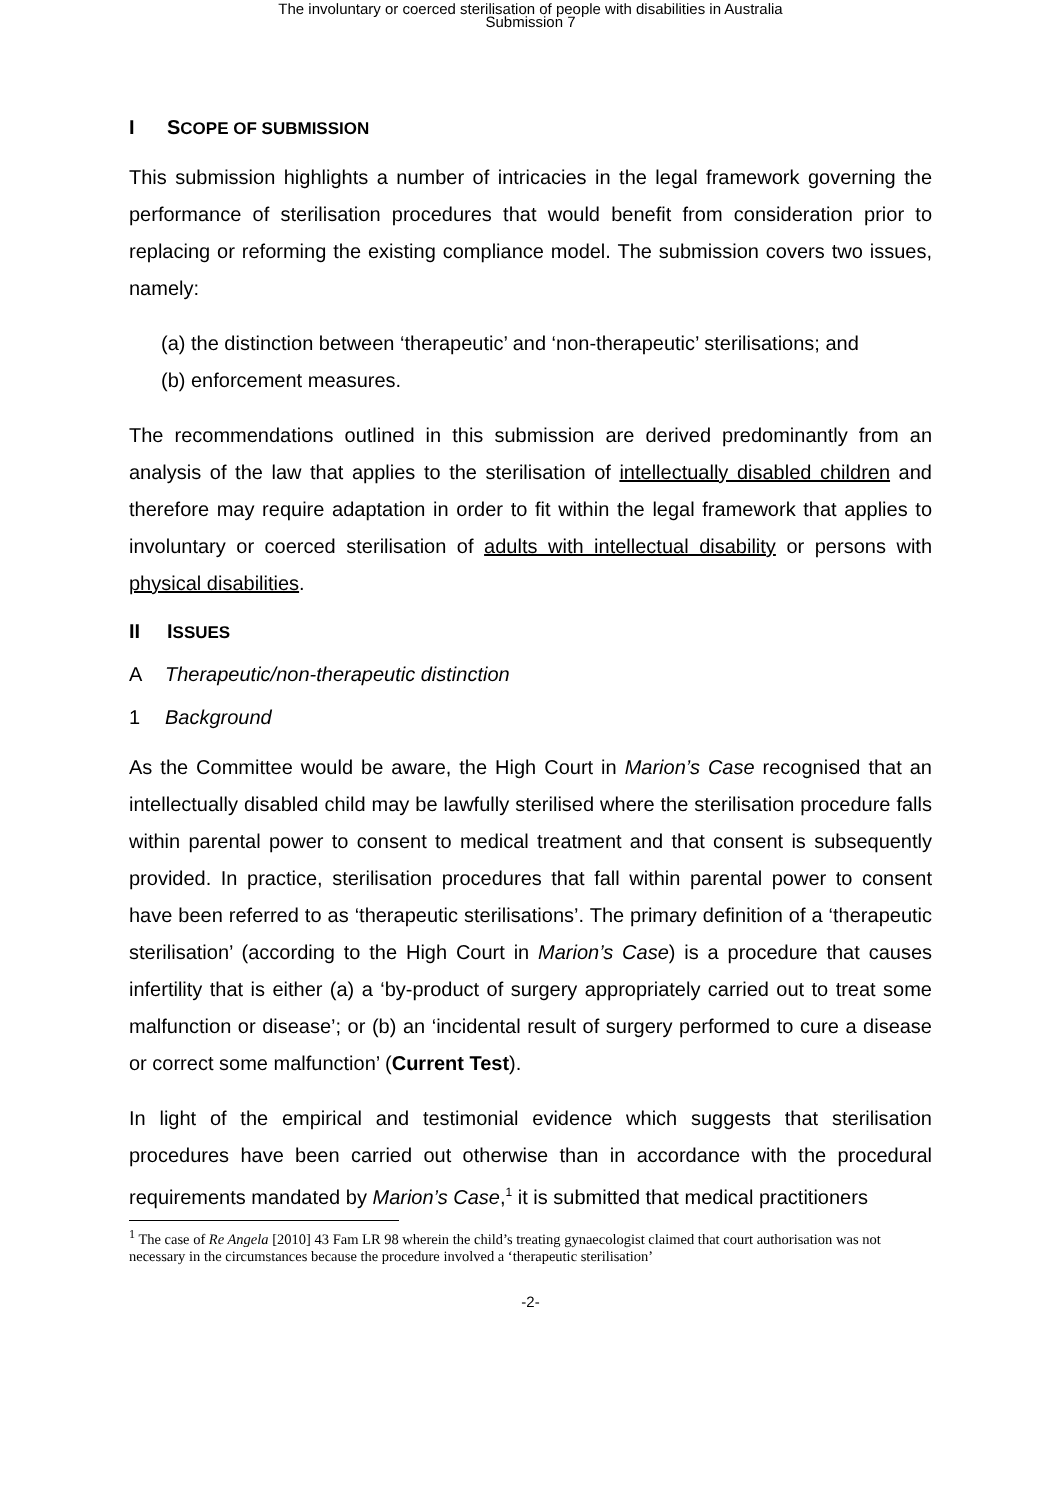The involuntary or coerced sterilisation of people with disabilities in Australia
Submission 7
I SCOPE OF SUBMISSION
This submission highlights a number of intricacies in the legal framework governing the performance of sterilisation procedures that would benefit from consideration prior to replacing or reforming the existing compliance model. The submission covers two issues, namely:
(a) the distinction between ‘therapeutic’ and ‘non-therapeutic’ sterilisations; and
(b) enforcement measures.
The recommendations outlined in this submission are derived predominantly from an analysis of the law that applies to the sterilisation of intellectually disabled children and therefore may require adaptation in order to fit within the legal framework that applies to involuntary or coerced sterilisation of adults with intellectual disability or persons with physical disabilities.
II ISSUES
A Therapeutic/non-therapeutic distinction
1 Background
As the Committee would be aware, the High Court in Marion’s Case recognised that an intellectually disabled child may be lawfully sterilised where the sterilisation procedure falls within parental power to consent to medical treatment and that consent is subsequently provided. In practice, sterilisation procedures that fall within parental power to consent have been referred to as ‘therapeutic sterilisations’. The primary definition of a ‘therapeutic sterilisation’ (according to the High Court in Marion’s Case) is a procedure that causes infertility that is either (a) a ‘by-product of surgery appropriately carried out to treat some malfunction or disease’; or (b) an ‘incidental result of surgery performed to cure a disease or correct some malfunction’ (Current Test).
In light of the empirical and testimonial evidence which suggests that sterilisation procedures have been carried out otherwise than in accordance with the procedural requirements mandated by Marion’s Case,<sup>1</sup> it is submitted that medical practitioners
<sup>1</sup> The case of Re Angela [2010] 43 Fam LR 98 wherein the child’s treating gynaecologist claimed that court authorisation was not necessary in the circumstances because the procedure involved a ‘therapeutic sterilisation’
-2-